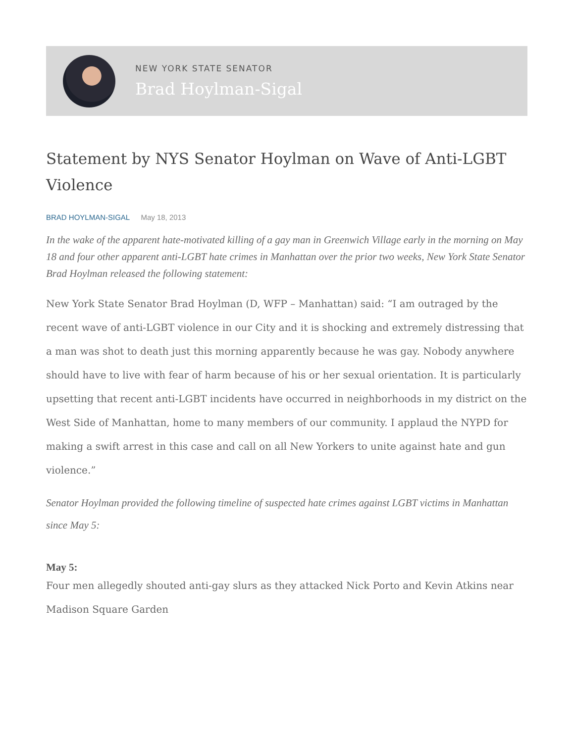NEW YORK STATE SENATOR
Brad Hoylman-Sigal
Statement by NYS Senator Hoylman on Wave of Anti-LGBT Violence
BRAD HOYLMAN-SIGAL May 18, 2013
In the wake of the apparent hate-motivated killing of a gay man in Greenwich Village early in the morning on May 18 and four other apparent anti-LGBT hate crimes in Manhattan over the prior two weeks, New York State Senator Brad Hoylman released the following statement:
New York State Senator Brad Hoylman (D, WFP – Manhattan) said: “I am outraged by the recent wave of anti-LGBT violence in our City and it is shocking and extremely distressing that a man was shot to death just this morning apparently because he was gay. Nobody anywhere should have to live with fear of harm because of his or her sexual orientation. It is particularly upsetting that recent anti-LGBT incidents have occurred in neighborhoods in my district on the West Side of Manhattan, home to many members of our community. I applaud the NYPD for making a swift arrest in this case and call on all New Yorkers to unite against hate and gun violence.”
Senator Hoylman provided the following timeline of suspected hate crimes against LGBT victims in Manhattan since May 5:
May 5:
Four men allegedly shouted anti-gay slurs as they attacked Nick Porto and Kevin Atkins near Madison Square Garden